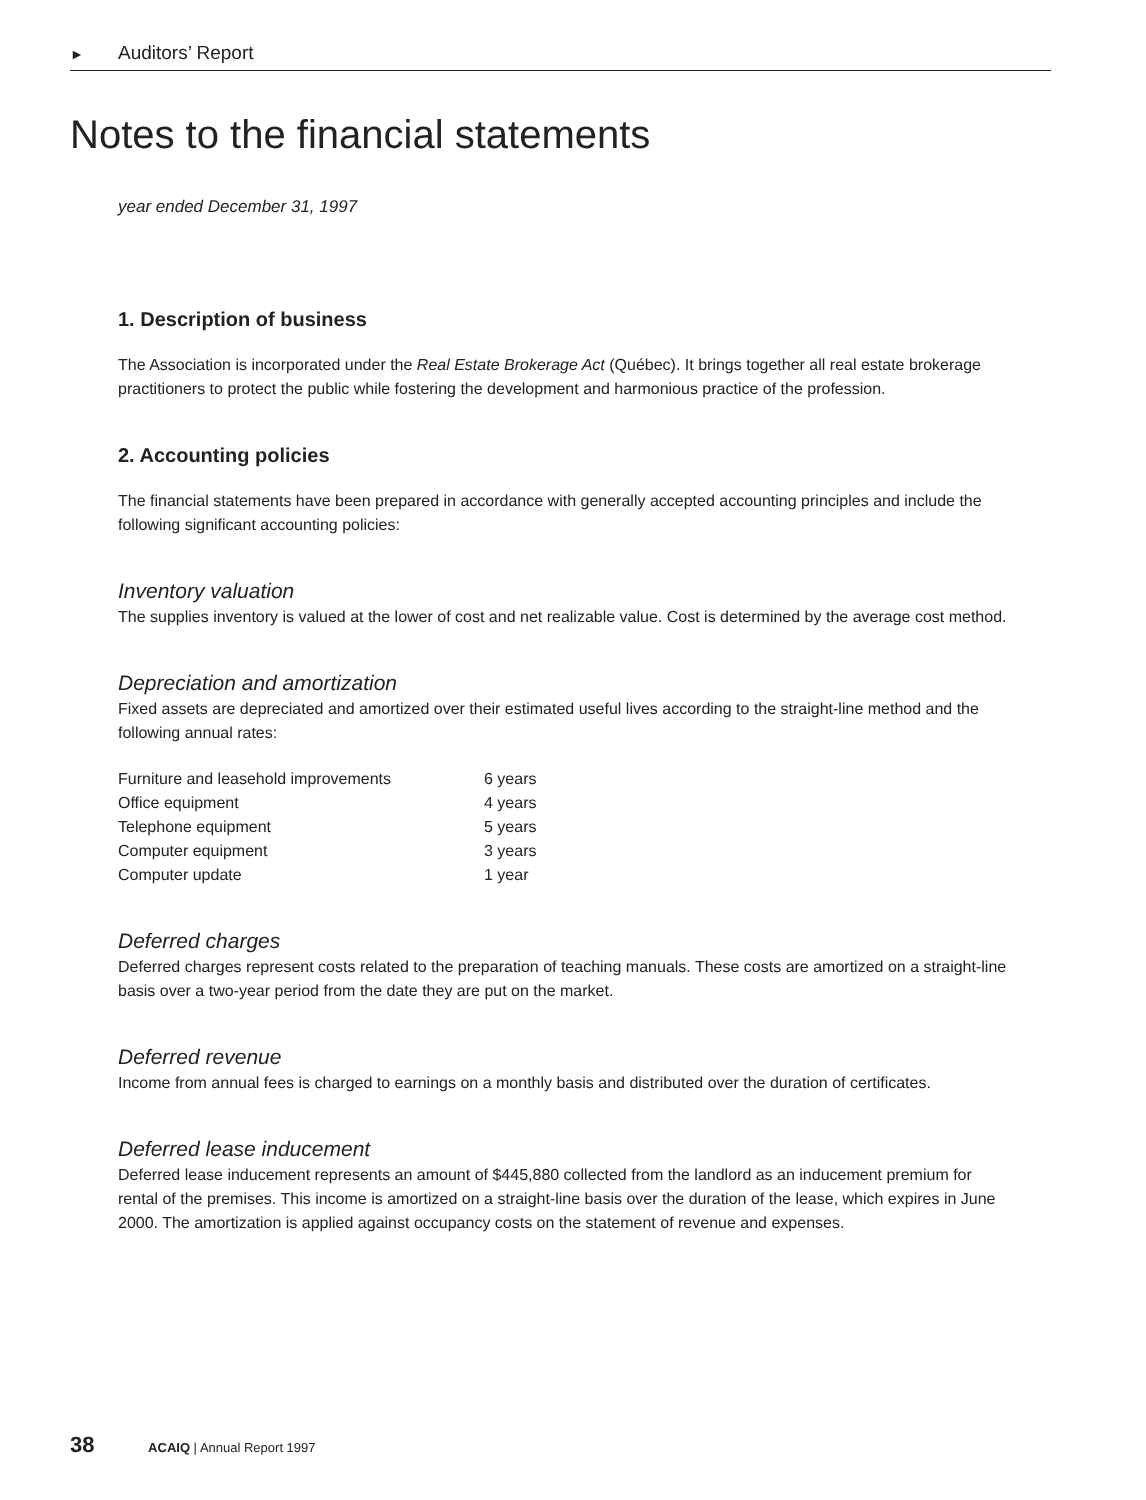► Auditors’ Report
Notes to the financial statements
year ended December 31, 1997
1. Description of business
The Association is incorporated under the Real Estate Brokerage Act (Québec). It brings together all real estate brokerage practitioners to protect the public while fostering the development and harmonious practice of the profession.
2. Accounting policies
The financial statements have been prepared in accordance with generally accepted accounting principles and include the following significant accounting policies:
Inventory valuation
The supplies inventory is valued at the lower of cost and net realizable value. Cost is determined by the average cost method.
Depreciation and amortization
Fixed assets are depreciated and amortized over their estimated useful lives according to the straight-line method and the following annual rates:
| Furniture and leasehold improvements | 6 years |
| Office equipment | 4 years |
| Telephone equipment | 5 years |
| Computer equipment | 3 years |
| Computer update | 1 year |
Deferred charges
Deferred charges represent costs related to the preparation of teaching manuals. These costs are amortized on a straight-line basis over a two-year period from the date they are put on the market.
Deferred revenue
Income from annual fees is charged to earnings on a monthly basis and distributed over the duration of certificates.
Deferred lease inducement
Deferred lease inducement represents an amount of $445,880 collected from the landlord as an inducement premium for rental of the premises. This income is amortized on a straight-line basis over the duration of the lease, which expires in June 2000. The amortization is applied against occupancy costs on the statement of revenue and expenses.
38 ACAIQ | Annual Report 1997